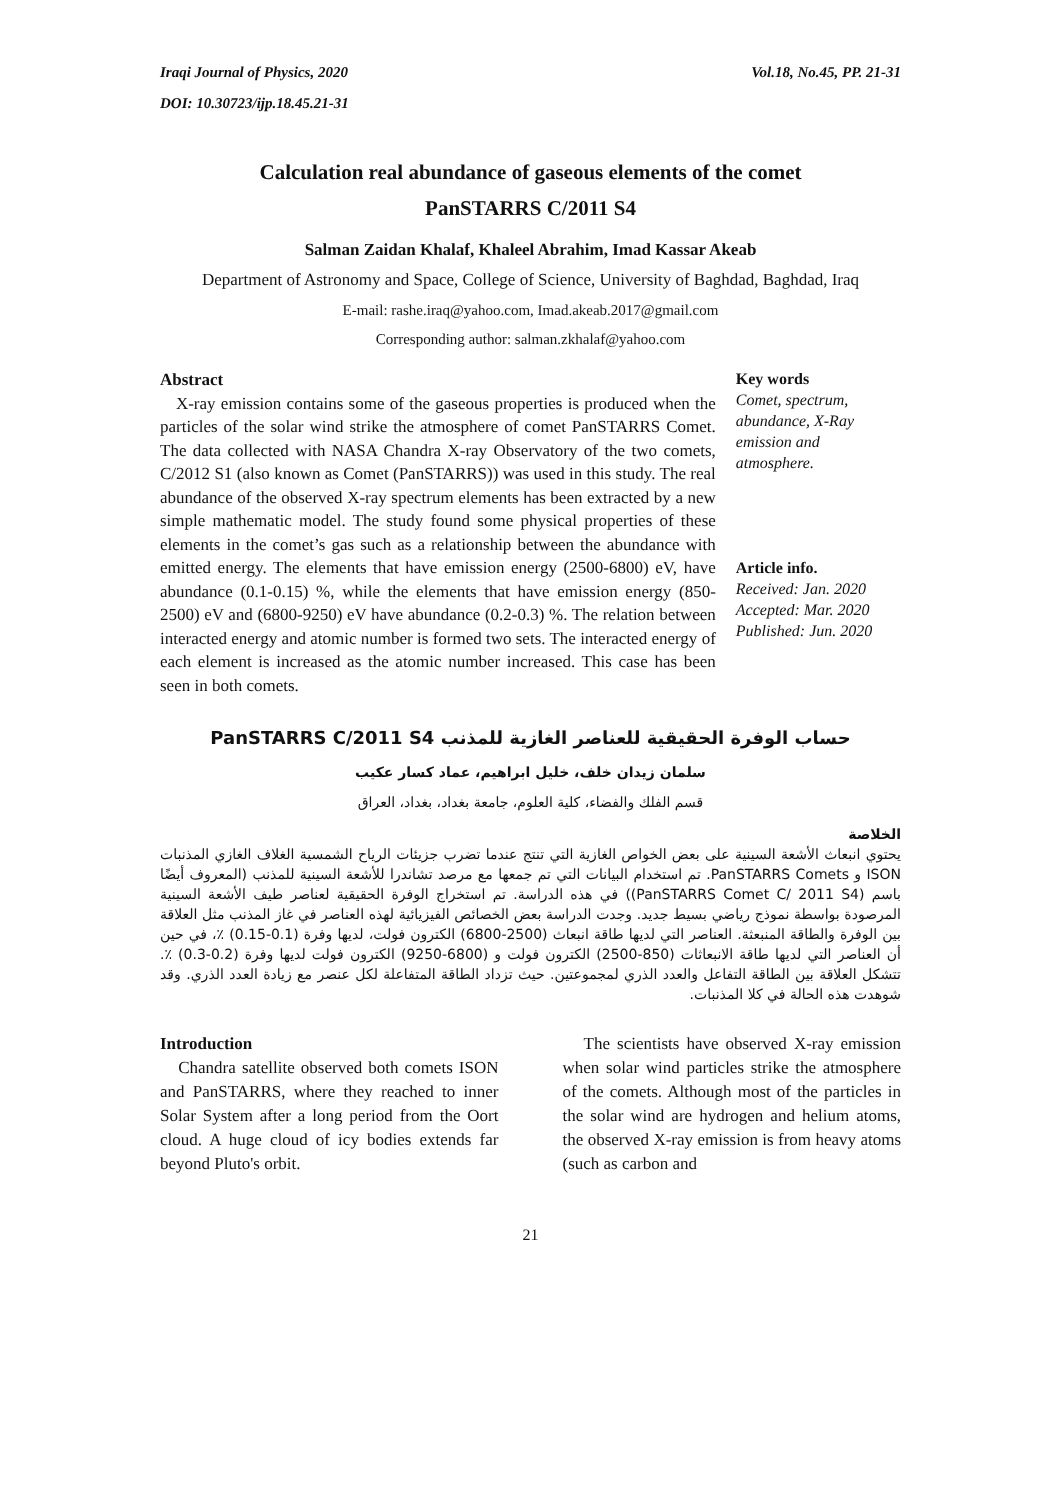Iraqi Journal of Physics, 2020 Vol.18, No.45, PP. 21-31
DOI: 10.30723/ijp.18.45.21-31
Calculation real abundance of gaseous elements of the comet
PanSTARRS C/2011 S4
Salman Zaidan Khalaf, Khaleel Abrahim, Imad Kassar Akeab
Department of Astronomy and Space, College of Science, University of Baghdad, Baghdad, Iraq
E-mail: rashe.iraq@yahoo.com, Imad.akeab.2017@gmail.com
Corresponding author: salman.zkhalaf@yahoo.com
Abstract
X-ray emission contains some of the gaseous properties is produced when the particles of the solar wind strike the atmosphere of comet PanSTARRS Comet. The data collected with NASA Chandra X-ray Observatory of the two comets, C/2012 S1 (also known as Comet (PanSTARRS)) was used in this study. The real abundance of the observed X-ray spectrum elements has been extracted by a new simple mathematic model. The study found some physical properties of these elements in the comet’s gas such as a relationship between the abundance with emitted energy. The elements that have emission energy (2500-6800) eV, have abundance (0.1-0.15) %, while the elements that have emission energy (850-2500) eV and (6800-9250) eV have abundance (0.2-0.3) %. The relation between interacted energy and atomic number is formed two sets. The interacted energy of each element is increased as the atomic number increased. This case has been seen in both comets.
Key words
Comet, spectrum, abundance, X-Ray emission and atmosphere.
Article info.
Received: Jan. 2020
Accepted: Mar. 2020
Published: Jun. 2020
حساب الوفرة الحقيقية للعناصر الغازية للمذنب PanSTARRS C/2011 S4
سلمان زيدان خلف، خليل ابراهيم، عماد كسار عكيب
قسم الفلك والفضاء، كلية العلوم، جامعة بغداد، بغداد، العراق
الخلاصة
يحتوي انبعاث الأشعة السينية على بعض الخواص الغازية التي تنتج عندما تضرب جزيئات الرياح الشمسية الغلاف الغازي المذنبات ISON و PanSTARRS Comets. تم استخدام البيانات التي تم جمعها مع مرصد تشاندرا للأشعة السينية للمذنب (المعروف أيضًا باسم (PanSTARRS Comet C/ 2011 S4)) في هذه الدراسة. تم استخراج الوفرة الحقيقية لعناصر طيف الأشعة السينية المرصودة بواسطة نموذج رياضي بسيط جديد. وجدت الدراسة بعض الخصائص الفيزيائية لهذه العناصر في غاز المذنب مثل العلاقة بين الوفرة والطاقة المنبعثة. العناصر التي لديها طاقة انبعاث (2500-6800) الكترون فولت، لديها وفرة (0.1-0.15) ٪، في حين أن العناصر التي لديها طاقة الانبعاثات (850-2500) الكترون فولت و (6800-9250) الكترون فولت لديها وفرة (0.2-0.3) ٪. تتشكل العلاقة بين الطاقة التفاعل والعدد الذري لمجموعتين. حيث تزداد الطاقة المتفاعلة لكل عنصر مع زيادة العدد الذري. وقد شوهدت هذه الحالة في كلا المذنبات.
Introduction
Chandra satellite observed both comets ISON and PanSTARRS, where they reached to inner Solar System after a long period from the Oort cloud. A huge cloud of icy bodies extends far beyond Pluto's orbit.
The scientists have observed X-ray emission when solar wind particles strike the atmosphere of the comets. Although most of the particles in the solar wind are hydrogen and helium atoms, the observed X-ray emission is from heavy atoms (such as carbon and
21